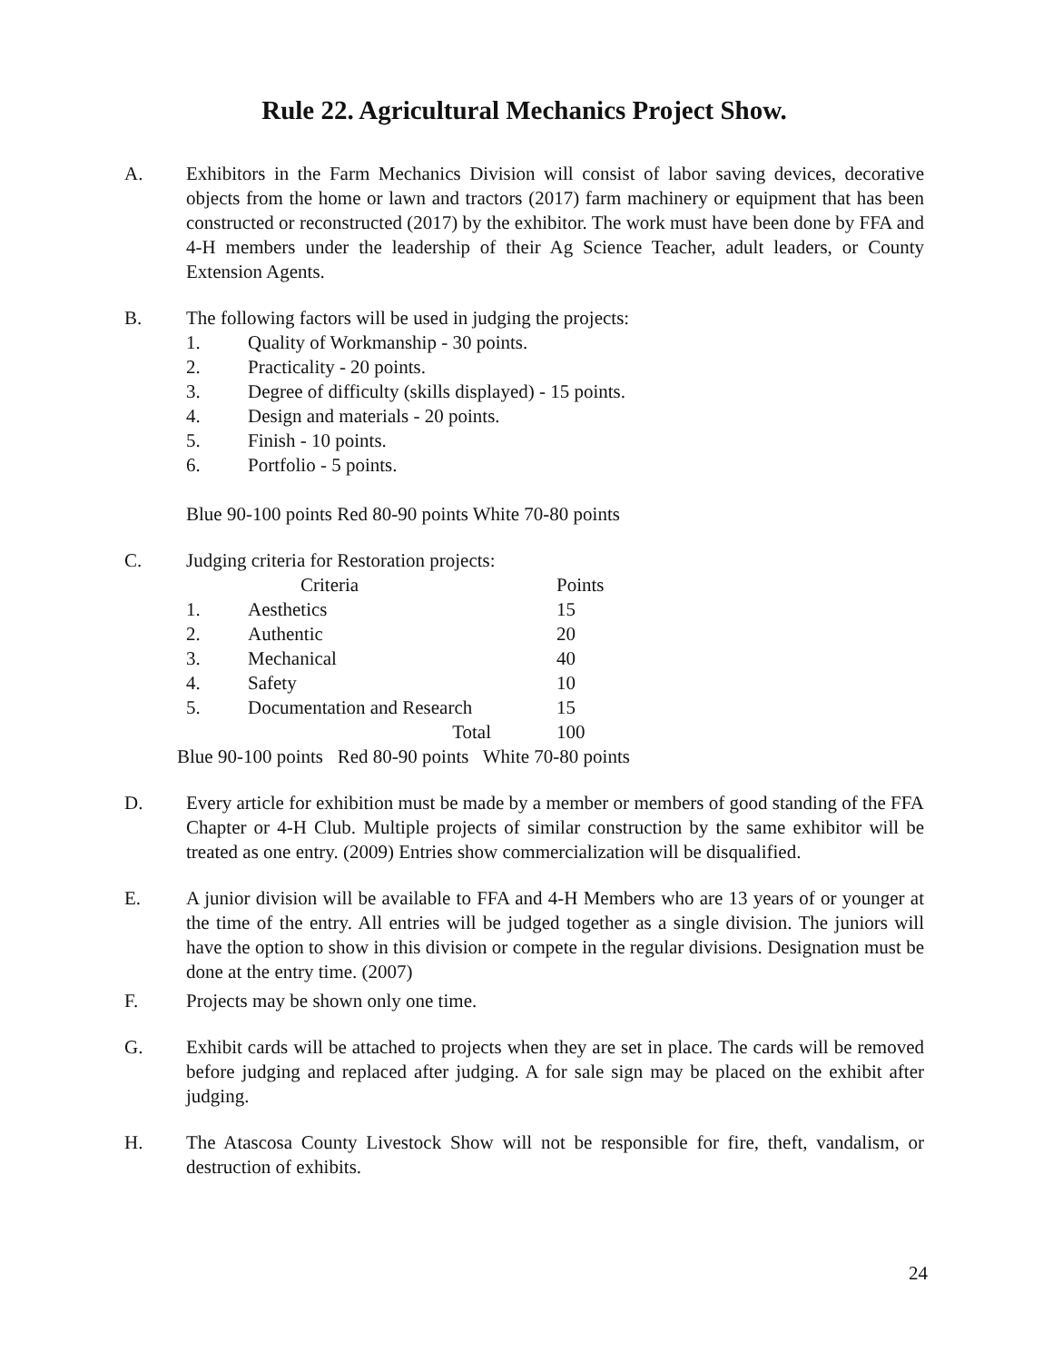Rule 22. Agricultural Mechanics Project Show.
A. Exhibitors in the Farm Mechanics Division will consist of labor saving devices, decorative objects from the home or lawn and tractors (2017) farm machinery or equipment that has been constructed or reconstructed (2017) by the exhibitor. The work must have been done by FFA and 4-H members under the leadership of their Ag Science Teacher, adult leaders, or County Extension Agents.
B. The following factors will be used in judging the projects:
1. Quality of Workmanship - 30 points.
2. Practicality - 20 points.
3. Degree of difficulty (skills displayed) - 15 points.
4. Design and materials - 20 points.
5. Finish - 10 points.
6. Portfolio - 5 points.
Blue 90-100 points Red 80-90 points White 70-80 points
C. Judging criteria for Restoration projects:
| | Criteria | Points |
| --- | --- | --- |
| 1. | Aesthetics | 15 |
| 2. | Authentic | 20 |
| 3. | Mechanical | 40 |
| 4. | Safety | 10 |
| 5. | Documentation and Research | 15 |
| | Total | 100 |
Blue 90-100 points Red 80-90 points White 70-80 points
D. Every article for exhibition must be made by a member or members of good standing of the FFA Chapter or 4-H Club. Multiple projects of similar construction by the same exhibitor will be treated as one entry. (2009) Entries show commercialization will be disqualified.
E. A junior division will be available to FFA and 4-H Members who are 13 years of or younger at the time of the entry. All entries will be judged together as a single division. The juniors will have the option to show in this division or compete in the regular divisions. Designation must be done at the entry time. (2007)
F. Projects may be shown only one time.
G. Exhibit cards will be attached to projects when they are set in place. The cards will be removed before judging and replaced after judging. A for sale sign may be placed on the exhibit after judging.
H. The Atascosa County Livestock Show will not be responsible for fire, theft, vandalism, or destruction of exhibits.
24